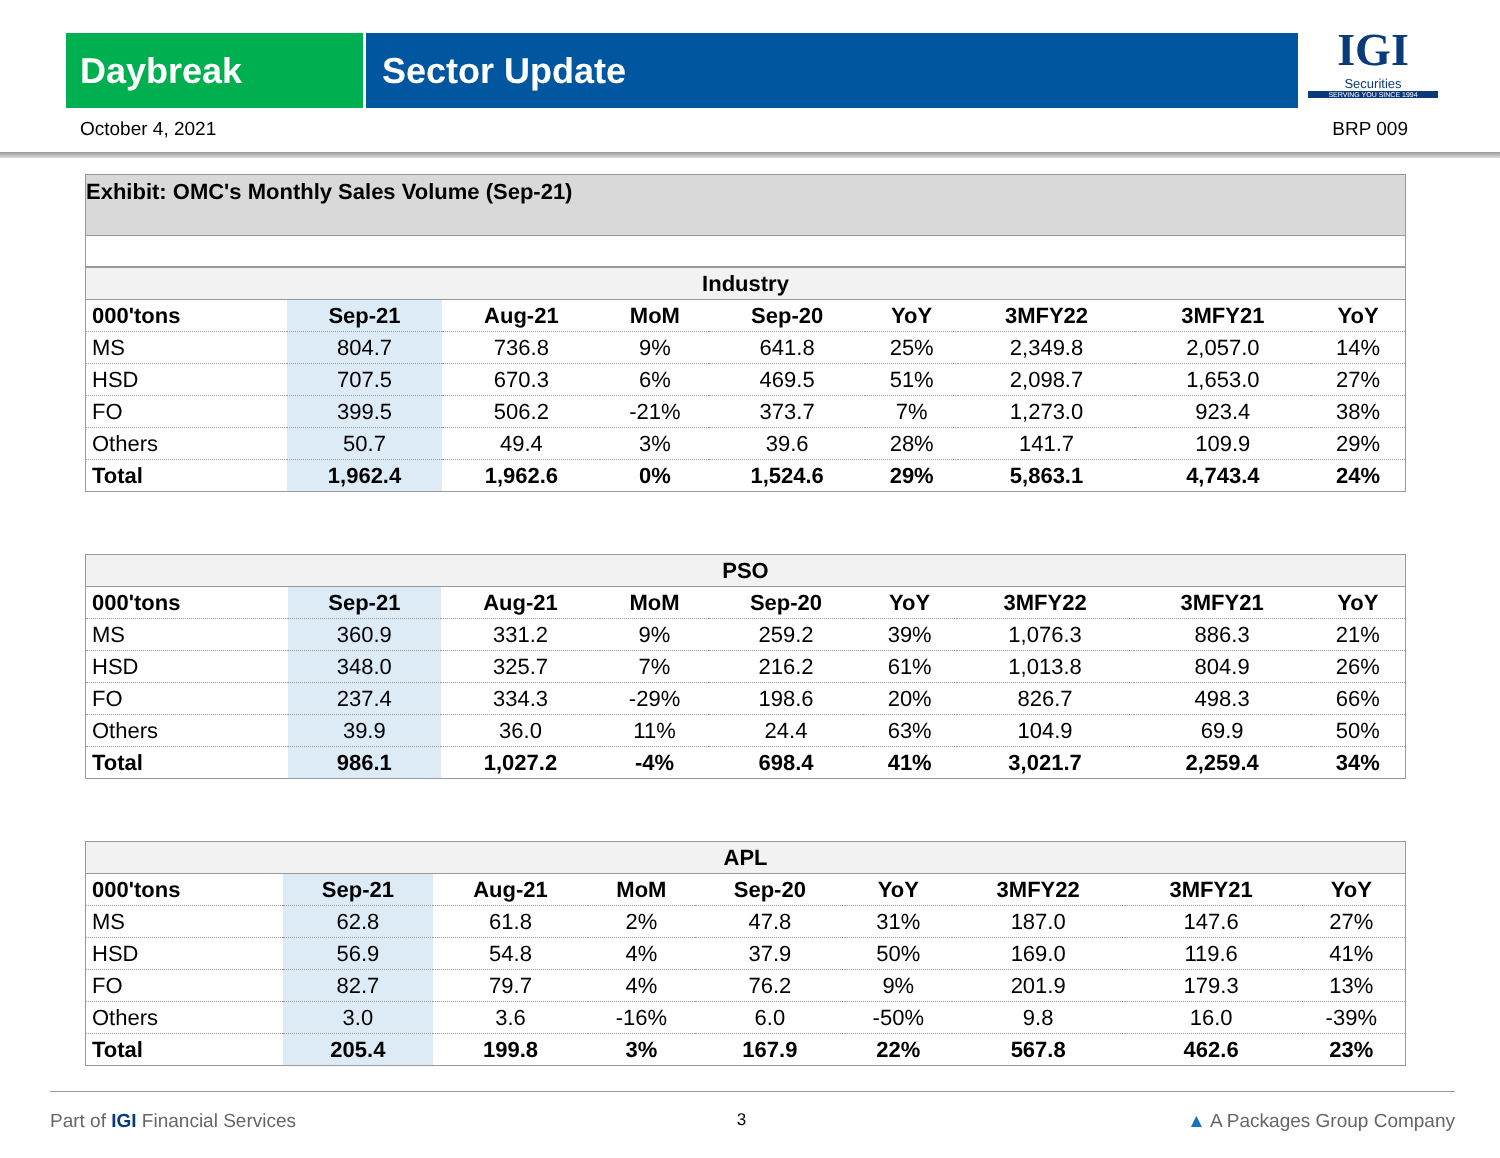Daybreak Sector Update
IGI
Securities
SERVING YOU SINCE 1994
October 4, 2021 BRP 009
Exhibit: OMC's Monthly Sales Volume (Sep-21)
| Industry | | | | | | | | |
| --- | --- | --- | --- | --- | --- | --- | --- | --- |
| 000'tons | Sep-21 | Aug-21 | MoM | Sep-20 | YoY | 3MFY22 | 3MFY21 | YoY |
| MS | 804.7 | 736.8 | 9% | 641.8 | 25% | 2,349.8 | 2,057.0 | 14% |
| HSD | 707.5 | 670.3 | 6% | 469.5 | 51% | 2,098.7 | 1,653.0 | 27% |
| FO | 399.5 | 506.2 | -21% | 373.7 | 7% | 1,273.0 | 923.4 | 38% |
| Others | 50.7 | 49.4 | 3% | 39.6 | 28% | 141.7 | 109.9 | 29% |
| Total | 1,962.4 | 1,962.6 | 0% | 1,524.6 | 29% | 5,863.1 | 4,743.4 | 24% |
| PSO | | | | | | | | |
| --- | --- | --- | --- | --- | --- | --- | --- | --- |
| 000'tons | Sep-21 | Aug-21 | MoM | Sep-20 | YoY | 3MFY22 | 3MFY21 | YoY |
| MS | 360.9 | 331.2 | 9% | 259.2 | 39% | 1,076.3 | 886.3 | 21% |
| HSD | 348.0 | 325.7 | 7% | 216.2 | 61% | 1,013.8 | 804.9 | 26% |
| FO | 237.4 | 334.3 | -29% | 198.6 | 20% | 826.7 | 498.3 | 66% |
| Others | 39.9 | 36.0 | 11% | 24.4 | 63% | 104.9 | 69.9 | 50% |
| Total | 986.1 | 1,027.2 | -4% | 698.4 | 41% | 3,021.7 | 2,259.4 | 34% |
| APL | | | | | | | | |
| --- | --- | --- | --- | --- | --- | --- | --- | --- |
| 000'tons | Sep-21 | Aug-21 | MoM | Sep-20 | YoY | 3MFY22 | 3MFY21 | YoY |
| MS | 62.8 | 61.8 | 2% | 47.8 | 31% | 187.0 | 147.6 | 27% |
| HSD | 56.9 | 54.8 | 4% | 37.9 | 50% | 169.0 | 119.6 | 41% |
| FO | 82.7 | 79.7 | 4% | 76.2 | 9% | 201.9 | 179.3 | 13% |
| Others | 3.0 | 3.6 | -16% | 6.0 | -50% | 9.8 | 16.0 | -39% |
| Total | 205.4 | 199.8 | 3% | 167.9 | 22% | 567.8 | 462.6 | 23% |
Part of IGI Financial Services 3 ▲ A Packages Group Company